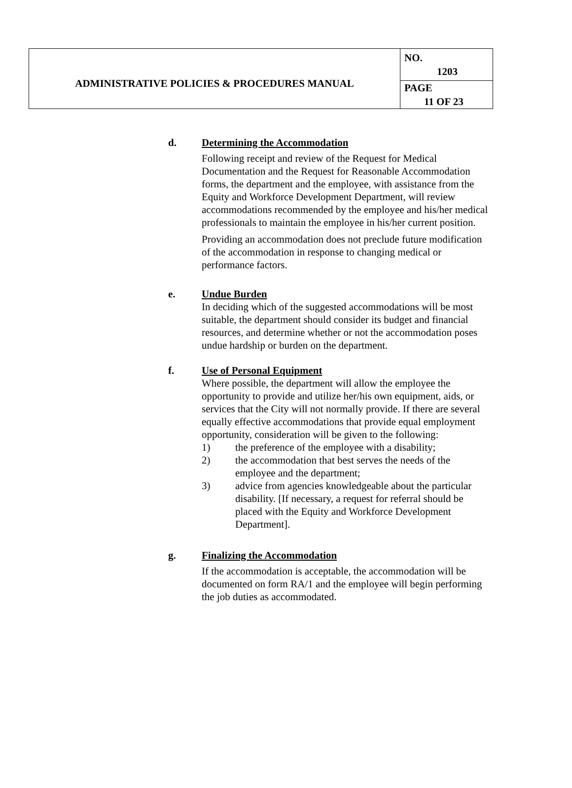| ADMINISTRATIVE POLICIES & PROCEDURES MANUAL | NO. 1203 |
| | PAGE 11 OF 23 |
d. Determining the Accommodation
Following receipt and review of the Request for Medical Documentation and the Request for Reasonable Accommodation forms, the department and the employee, with assistance from the Equity and Workforce Development Department, will review accommodations recommended by the employee and his/her medical professionals to maintain the employee in his/her current position.
Providing an accommodation does not preclude future modification of the accommodation in response to changing medical or performance factors.
e. Undue Burden
In deciding which of the suggested accommodations will be most suitable, the department should consider its budget and financial resources, and determine whether or not the accommodation poses undue hardship or burden on the department.
f. Use of Personal Equipment
Where possible, the department will allow the employee the opportunity to provide and utilize her/his own equipment, aids, or services that the City will not normally provide. If there are several equally effective accommodations that provide equal employment opportunity, consideration will be given to the following:
1) the preference of the employee with a disability;
2) the accommodation that best serves the needs of the employee and the department;
3) advice from agencies knowledgeable about the particular disability. [If necessary, a request for referral should be placed with the Equity and Workforce Development Department].
g. Finalizing the Accommodation
If the accommodation is acceptable, the accommodation will be documented on form RA/1 and the employee will begin performing the job duties as accommodated.